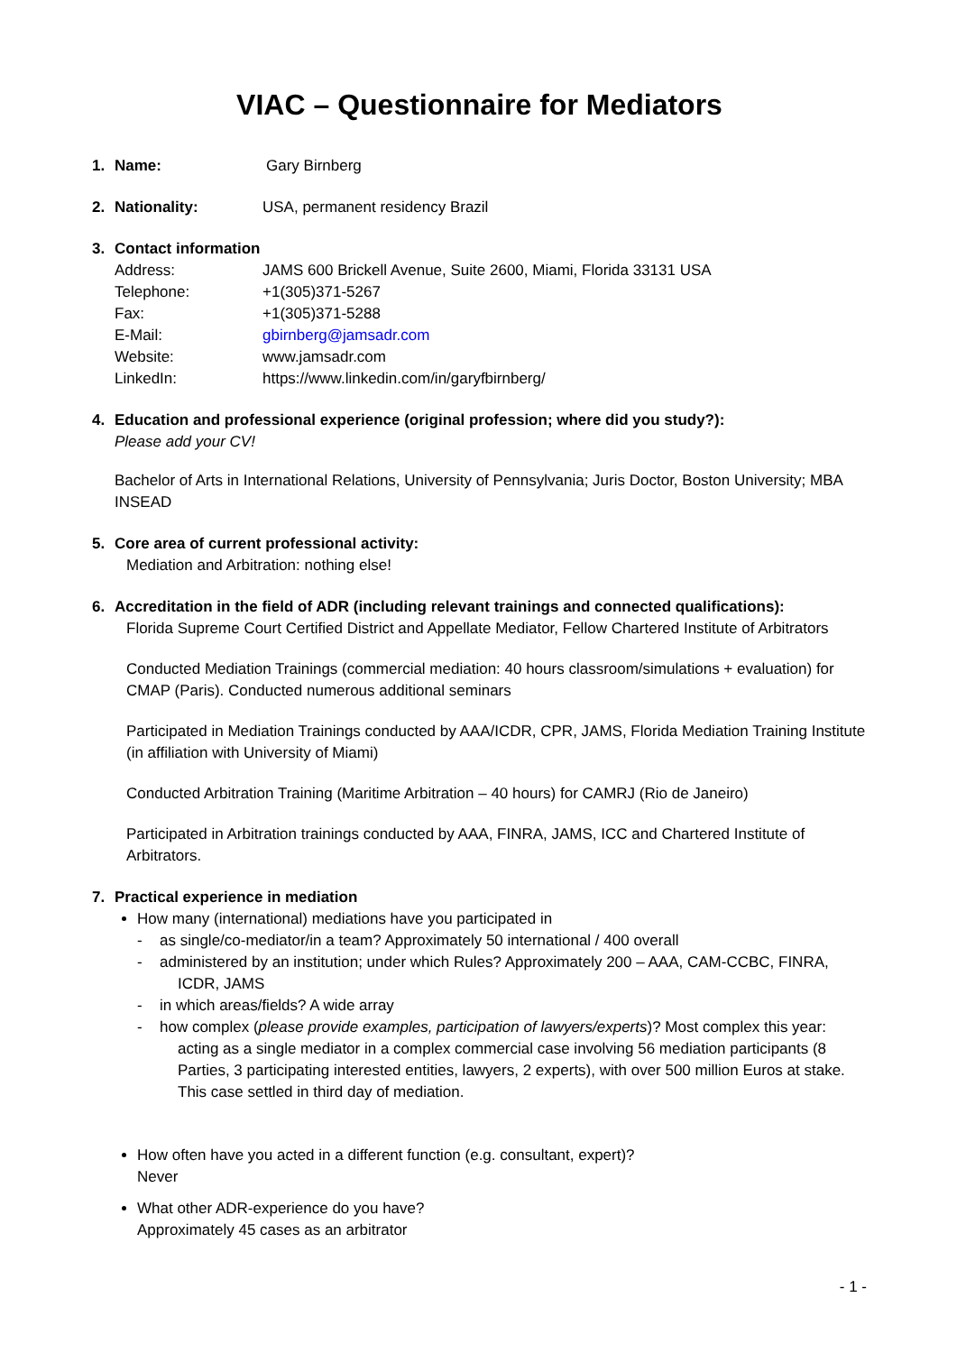VIAC – Questionnaire for Mediators
1. Name: Gary Birnberg
2. Nationality: USA, permanent residency Brazil
3. Contact information
Address: JAMS 600 Brickell Avenue, Suite 2600, Miami, Florida 33131 USA
Telephone: +1(305)371-5267
Fax: +1(305)371-5288
E-Mail: gbirnberg@jamsadr.com
Website: www.jamsadr.com
LinkedIn: https://www.linkedin.com/in/garyfbirnberg/
4. Education and professional experience (original profession; where did you study?):
Please add your CV!
Bachelor of Arts in International Relations, University of Pennsylvania; Juris Doctor, Boston University; MBA INSEAD
5. Core area of current professional activity:
Mediation and Arbitration: nothing else!
6. Accreditation in the field of ADR (including relevant trainings and connected qualifications):
Florida Supreme Court Certified District and Appellate Mediator, Fellow Chartered Institute of Arbitrators
Conducted Mediation Trainings (commercial mediation: 40 hours classroom/simulations + evaluation) for CMAP (Paris). Conducted numerous additional seminars
Participated in Mediation Trainings conducted by AAA/ICDR, CPR, JAMS, Florida Mediation Training Institute (in affiliation with University of Miami)
Conducted Arbitration Training (Maritime Arbitration – 40 hours) for CAMRJ (Rio de Janeiro)
Participated in Arbitration trainings conducted by AAA, FINRA, JAMS, ICC and Chartered Institute of Arbitrators.
7. Practical experience in mediation
How many (international) mediations have you participated in
- as single/co-mediator/in a team? Approximately 50 international / 400 overall
- administered by an institution; under which Rules? Approximately 200 – AAA, CAM-CCBC, FINRA, ICDR, JAMS
- in which areas/fields? A wide array
- how complex (please provide examples, participation of lawyers/experts)? Most complex this year: acting as a single mediator in a complex commercial case involving 56 mediation participants (8 Parties, 3 participating interested entities, lawyers, 2 experts), with over 500 million Euros at stake. This case settled in third day of mediation.
How often have you acted in a different function (e.g. consultant, expert)?
Never
What other ADR-experience do you have?
Approximately 45 cases as an arbitrator
- 1 -